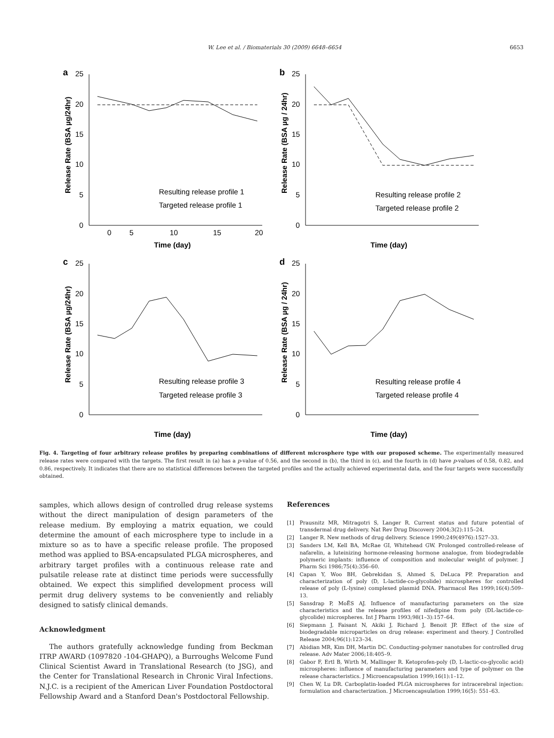W. Lee et al. / Biomaterials 30 (2009) 6648–6654 6653
a
25
20
15
10
5
0
0
5
10
15
20
Time (day)
Resulting release profile 1
Targeted release profile 1
Release Rate (BSA µg/24hr)
b
25
20
15
10
5
0
Resulting release profile 2
Targeted release profile 2
Time (day)
Release Rate (BSA µg / 24hr)
c
25
20
15
10
5
0
Resulting release profile 3
Targeted release profile 3
Time (day)
Release Rate (BSA µg/24hr)
d
25
20
15
10
5
0
Resulting release profile 4
Targeted release profile 4
Time (day)
Release Rate (BSA µg / 24hr)
Fig. 4. Targeting of four arbitrary release profiles by preparing combinations of different microsphere type with our proposed scheme. The experimentally measured release rates were compared with the targets. The first result in (a) has a p-value of 0.56, and the second in (b), the third in (c), and the fourth in (d) have p-values of 0.58, 0.82, and 0.86, respectively. It indicates that there are no statistical differences between the targeted profiles and the actually achieved experimental data, and the four targets were successfully obtained.
samples, which allows design of controlled drug release systems without the direct manipulation of design parameters of the release medium. By employing a matrix equation, we could determine the amount of each microsphere type to include in a mixture so as to have a specific release profile. The proposed method was applied to BSA-encapsulated PLGA microspheres, and arbitrary target profiles with a continuous release rate and pulsatile release rate at distinct time periods were successfully obtained. We expect this simplified development process will permit drug delivery systems to be conveniently and reliably designed to satisfy clinical demands.
Acknowledgment
The authors gratefully acknowledge funding from Beckman ITRP AWARD (1097820 -104-GHAPQ), a Burroughs Welcome Fund Clinical Scientist Award in Translational Research (to JSG), and the Center for Translational Research in Chronic Viral Infections. N.J.C. is a recipient of the American Liver Foundation Postdoctoral Fellowship Award and a Stanford Dean's Postdoctoral Fellowship.
References
[1] Prausnitz MR, Mitragotri S, Langer R. Current status and future potential of transdermal drug delivery. Nat Rev Drug Discovery 2004;3(2):115–24.
[2] Langer R. New methods of drug delivery. Science 1990;249(4976):1527–33.
[3] Sanders LM, Kell BA, McRae GI, Whitehead GW. Prolonged controlled-release of nafarelin, a luteinizing hormone-releasing hormone analogue, from biodegradable polymeric implants: influence of composition and molecular weight of polymer. J Pharm Sci 1986;75(4):356–60.
[4] Capan Y, Woo BH, Gebrekidan S, Ahmed S, DeLuca PP. Preparation and characterization of poly (D, L-lactide-co-glycolide) microspheres for controlled release of poly (L-lysine) complexed plasmid DNA. Pharmacol Res 1999;16(4):509–13.
[5] Sansdrap P, MoËS AJ. Influence of manufacturing parameters on the size characteristics and the release profiles of nifedipine from poly (DL-lactide-co-glycolide) microspheres. Int J Pharm 1993;98(1–3):157–64.
[6] Siepmann J, Faisant N, Akiki J, Richard J, Benoit JP. Effect of the size of biodegradable microparticles on drug release: experiment and theory. J Controlled Release 2004;96(1):123–34.
[7] Abidian MR, Kim DH, Martin DC. Conducting-polymer nanotubes for controlled drug release. Adv Mater 2006;18:405–9.
[8] Gabor F, Ertl B, Wirth M, Mallinger R. Ketoprofen-poly (D, L-lactic-co-glycolic acid) microspheres: influence of manufacturing parameters and type of polymer on the release characteristics. J Microencapsulation 1999;16(1):1–12.
[9] Chen W, Lu DR. Carboplatin-loaded PLGA microspheres for intracerebral injection: formulation and characterization. J Microencapsulation 1999;16(5): 551–63.